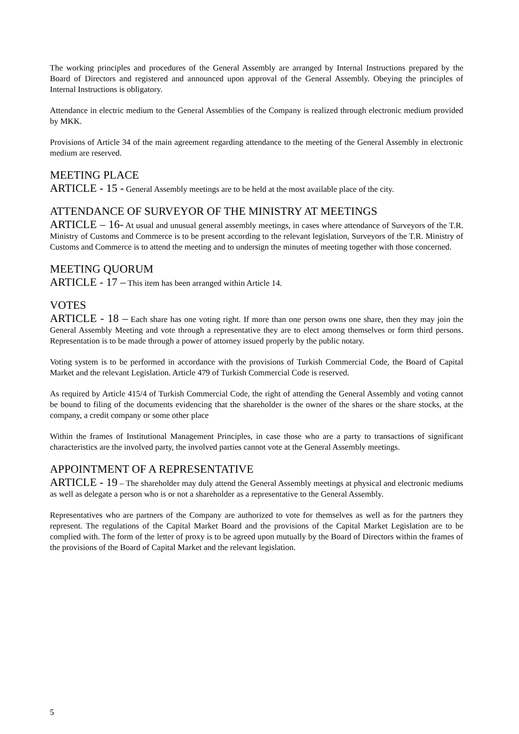The working principles and procedures of the General Assembly are arranged by Internal Instructions prepared by the Board of Directors and registered and announced upon approval of the General Assembly. Obeying the principles of Internal Instructions is obligatory.
Attendance in electric medium to the General Assemblies of the Company is realized through electronic medium provided by MKK.
Provisions of Article 34 of the main agreement regarding attendance to the meeting of the General Assembly in electronic medium are reserved.
MEETING PLACE
ARTICLE - 15 - General Assembly meetings are to be held at the most available place of the city.
ATTENDANCE OF SURVEYOR OF THE MINISTRY AT MEETINGS
ARTICLE – 16- At usual and unusual general assembly meetings, in cases where attendance of Surveyors of the T.R. Ministry of Customs and Commerce is to be present according to the relevant legislation, Surveyors of the T.R. Ministry of Customs and Commerce is to attend the meeting and to undersign the minutes of meeting together with those concerned.
MEETING QUORUM
ARTICLE - 17 – This item has been arranged within Article 14.
VOTES
ARTICLE - 18 – Each share has one voting right. If more than one person owns one share, then they may join the General Assembly Meeting and vote through a representative they are to elect among themselves or form third persons. Representation is to be made through a power of attorney issued properly by the public notary.
Voting system is to be performed in accordance with the provisions of Turkish Commercial Code, the Board of Capital Market and the relevant Legislation. Article 479 of Turkish Commercial Code is reserved.
As required by Article 415/4 of Turkish Commercial Code, the right of attending the General Assembly and voting cannot be bound to filing of the documents evidencing that the shareholder is the owner of the shares or the share stocks, at the company, a credit company or some other place
Within the frames of Institutional Management Principles, in case those who are a party to transactions of significant characteristics are the involved party, the involved parties cannot vote at the General Assembly meetings.
APPOINTMENT OF A REPRESENTATIVE
ARTICLE - 19 – The shareholder may duly attend the General Assembly meetings at physical and electronic mediums as well as delegate a person who is or not a shareholder as a representative to the General Assembly.
Representatives who are partners of the Company are authorized to vote for themselves as well as for the partners they represent. The regulations of the Capital Market Board and the provisions of the Capital Market Legislation are to be complied with. The form of the letter of proxy is to be agreed upon mutually by the Board of Directors within the frames of the provisions of the Board of Capital Market and the relevant legislation.
5